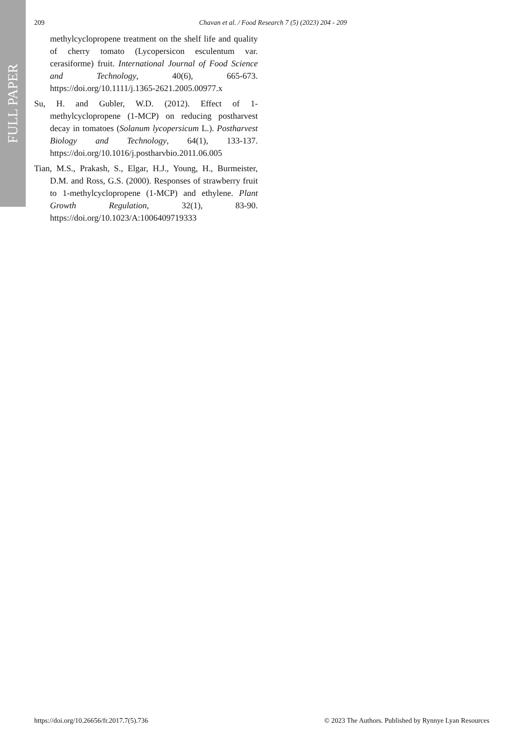FULL PAPER
209 Chavan et al. / Food Research 7 (5) (2023) 204 - 209
methylcyclopropene treatment on the shelf life and quality of cherry tomato (Lycopersicon esculentum var. cerasiforme) fruit. International Journal of Food Science and Technology, 40(6), 665-673. https://doi.org/10.1111/j.1365-2621.2005.00977.x
Su, H. and Gubler, W.D. (2012). Effect of 1-methylcyclopropene (1-MCP) on reducing postharvest decay in tomatoes (Solanum lycopersicum L.). Postharvest Biology and Technology, 64(1), 133-137. https://doi.org/10.1016/j.postharvbio.2011.06.005
Tian, M.S., Prakash, S., Elgar, H.J., Young, H., Burmeister, D.M. and Ross, G.S. (2000). Responses of strawberry fruit to 1-methylcyclopropene (1-MCP) and ethylene. Plant Growth Regulation, 32(1), 83-90. https://doi.org/10.1023/A:1006409719333
https://doi.org/10.26656/fr.2017.7(5).736 © 2023 The Authors. Published by Rynnye Lyan Resources